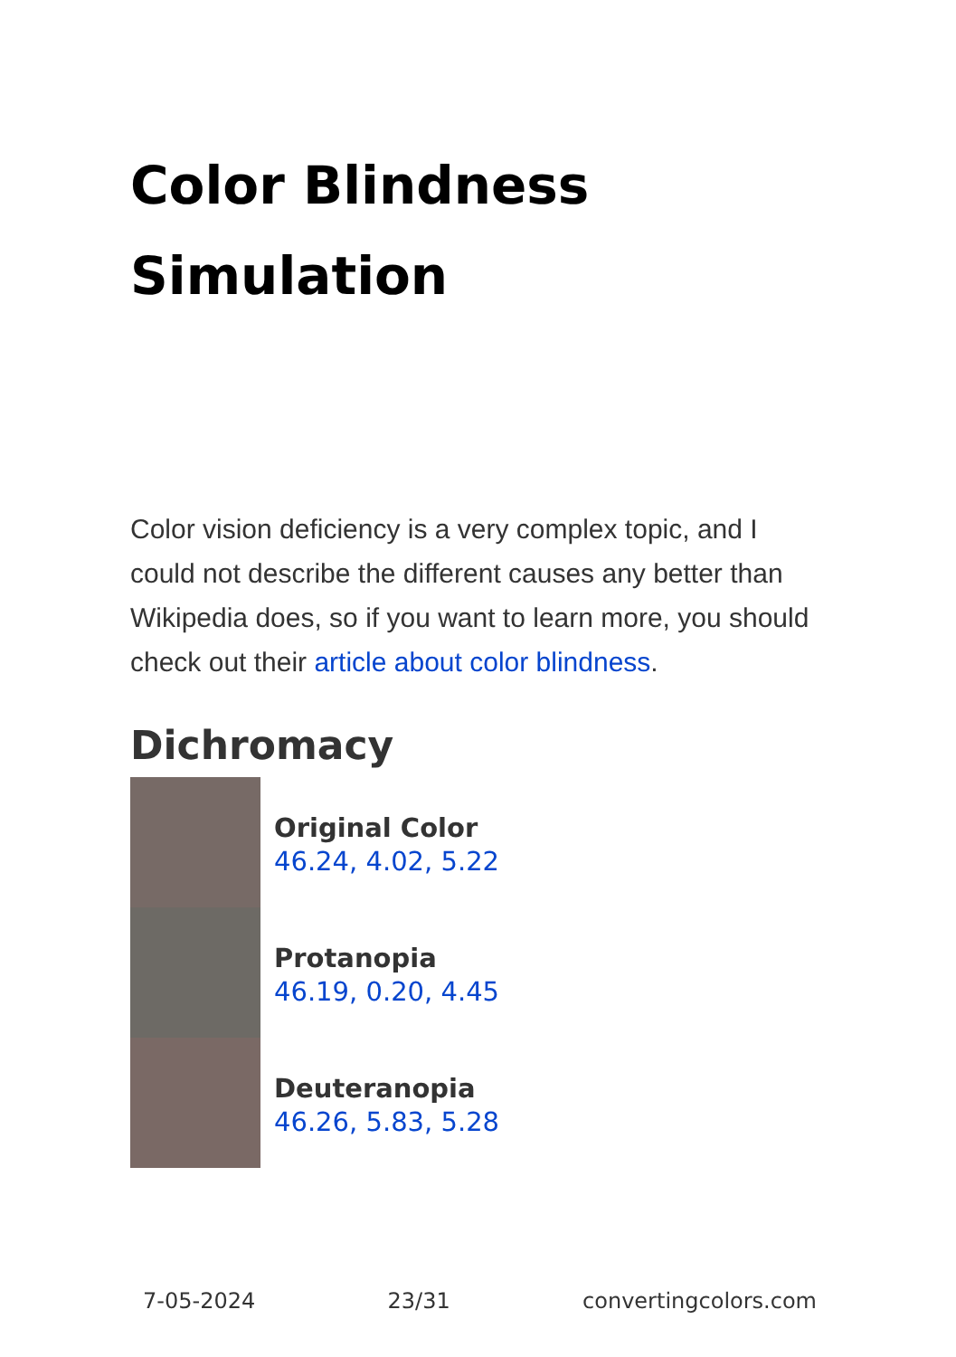Color Blindness Simulation
Color vision deficiency is a very complex topic, and I could not describe the different causes any better than Wikipedia does, so if you want to learn more, you should check out their article about color blindness.
Dichromacy
Original Color
46.24, 4.02, 5.22
Protanopia
46.19, 0.20, 4.45
Deuteranopia
46.26, 5.83, 5.28
7-05-2024 23/31 convertingcolors.com